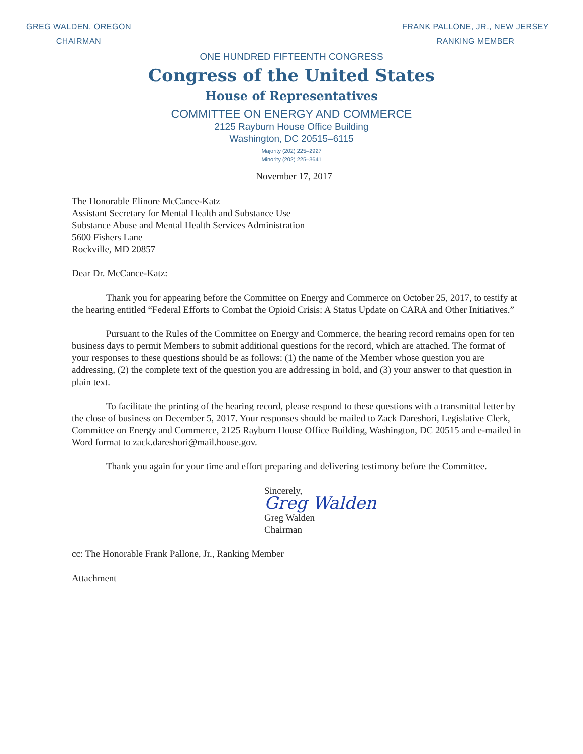GREG WALDEN, OREGON
CHAIRMAN
FRANK PALLONE, JR., NEW JERSEY
RANKING MEMBER
ONE HUNDRED FIFTEENTH CONGRESS
Congress of the United States
House of Representatives
COMMITTEE ON ENERGY AND COMMERCE
2125 Rayburn House Office Building
Washington, DC 20515–6115
Majority (202) 225–2927
Minority (202) 225–3641
November 17, 2017
The Honorable Elinore McCance-Katz
Assistant Secretary for Mental Health and Substance Use
Substance Abuse and Mental Health Services Administration
5600 Fishers Lane
Rockville, MD 20857
Dear Dr. McCance-Katz:
Thank you for appearing before the Committee on Energy and Commerce on October 25, 2017, to testify at the hearing entitled “Federal Efforts to Combat the Opioid Crisis: A Status Update on CARA and Other Initiatives.”
Pursuant to the Rules of the Committee on Energy and Commerce, the hearing record remains open for ten business days to permit Members to submit additional questions for the record, which are attached. The format of your responses to these questions should be as follows: (1) the name of the Member whose question you are addressing, (2) the complete text of the question you are addressing in bold, and (3) your answer to that question in plain text.
To facilitate the printing of the hearing record, please respond to these questions with a transmittal letter by the close of business on December 5, 2017. Your responses should be mailed to Zack Dareshori, Legislative Clerk, Committee on Energy and Commerce, 2125 Rayburn House Office Building, Washington, DC 20515 and e-mailed in Word format to zack.dareshori@mail.house.gov.
Thank you again for your time and effort preparing and delivering testimony before the Committee.
Sincerely,
Greg Walden
Greg Walden
Chairman
cc: The Honorable Frank Pallone, Jr., Ranking Member
Attachment